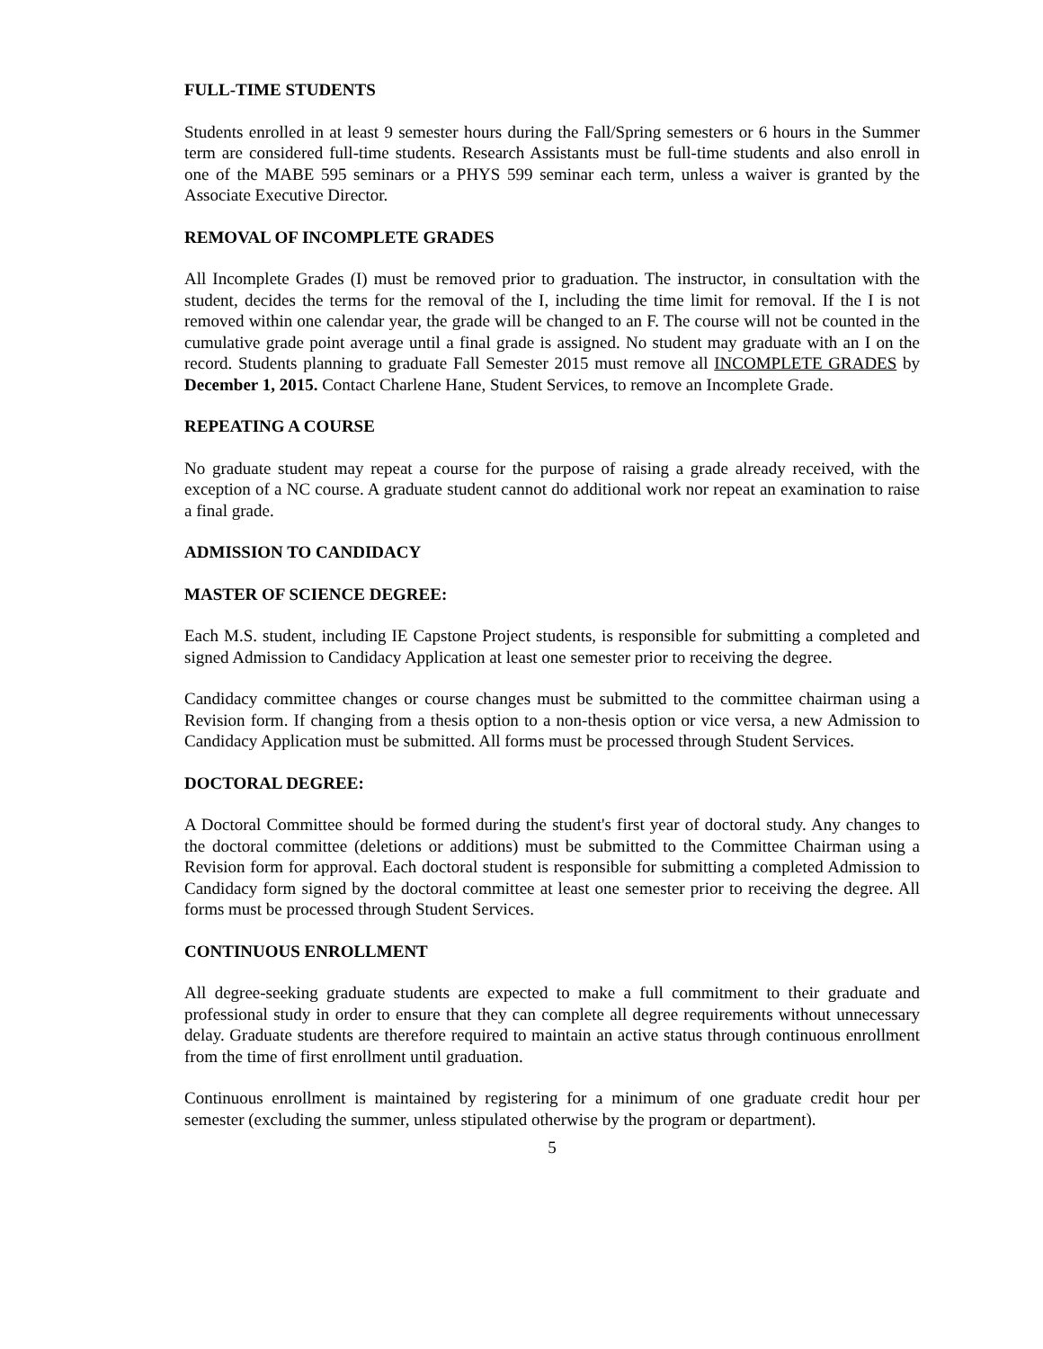FULL-TIME STUDENTS
Students enrolled in at least 9 semester hours during the Fall/Spring semesters or 6 hours in the Summer term are considered full-time students. Research Assistants must be full-time students and also enroll in one of the MABE 595 seminars or a PHYS 599 seminar each term, unless a waiver is granted by the Associate Executive Director.
REMOVAL OF INCOMPLETE GRADES
All Incomplete Grades (I) must be removed prior to graduation. The instructor, in consultation with the student, decides the terms for the removal of the I, including the time limit for removal. If the I is not removed within one calendar year, the grade will be changed to an F. The course will not be counted in the cumulative grade point average until a final grade is assigned. No student may graduate with an I on the record. Students planning to graduate Fall Semester 2015 must remove all INCOMPLETE GRADES by December 1, 2015. Contact Charlene Hane, Student Services, to remove an Incomplete Grade.
REPEATING A COURSE
No graduate student may repeat a course for the purpose of raising a grade already received, with the exception of a NC course. A graduate student cannot do additional work nor repeat an examination to raise a final grade.
ADMISSION TO CANDIDACY
MASTER OF SCIENCE DEGREE:
Each M.S. student, including IE Capstone Project students, is responsible for submitting a completed and signed Admission to Candidacy Application at least one semester prior to receiving the degree.
Candidacy committee changes or course changes must be submitted to the committee chairman using a Revision form. If changing from a thesis option to a non-thesis option or vice versa, a new Admission to Candidacy Application must be submitted. All forms must be processed through Student Services.
DOCTORAL DEGREE:
A Doctoral Committee should be formed during the student's first year of doctoral study. Any changes to the doctoral committee (deletions or additions) must be submitted to the Committee Chairman using a Revision form for approval. Each doctoral student is responsible for submitting a completed Admission to Candidacy form signed by the doctoral committee at least one semester prior to receiving the degree. All forms must be processed through Student Services.
CONTINUOUS ENROLLMENT
All degree-seeking graduate students are expected to make a full commitment to their graduate and professional study in order to ensure that they can complete all degree requirements without unnecessary delay. Graduate students are therefore required to maintain an active status through continuous enrollment from the time of first enrollment until graduation.
Continuous enrollment is maintained by registering for a minimum of one graduate credit hour per semester (excluding the summer, unless stipulated otherwise by the program or department).
5